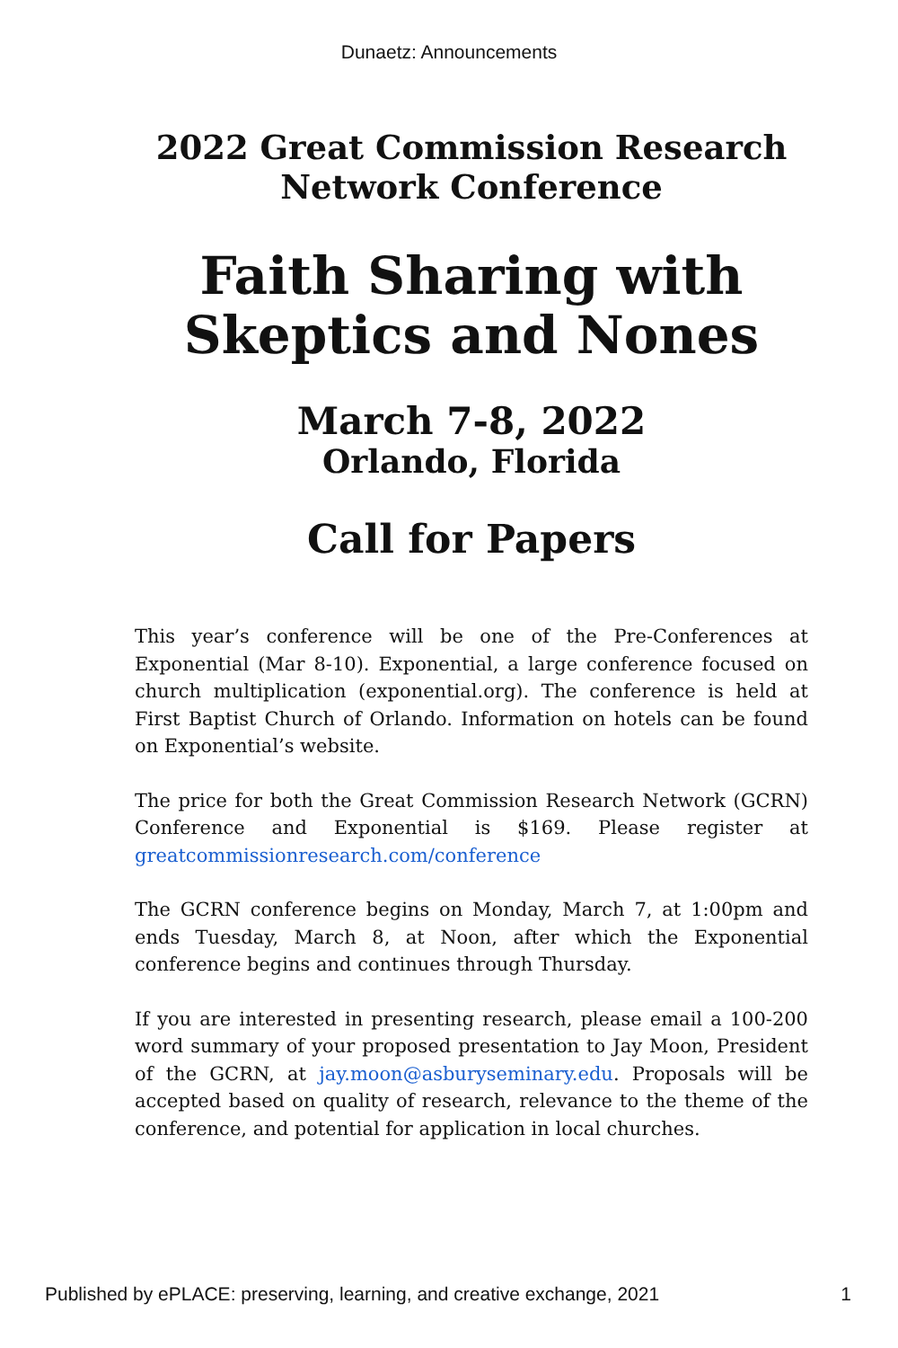Dunaetz: Announcements
2022 Great Commission Research
Network Conference
Faith Sharing with
Skeptics and Nones
March 7-8, 2022
Orlando, Florida
Call for Papers
This year’s conference will be one of the Pre-Conferences at Exponential (Mar 8-10). Exponential, a large conference focused on church multiplication (exponential.org). The conference is held at First Baptist Church of Orlando. Information on hotels can be found on Exponential’s website.
The price for both the Great Commission Research Network (GCRN) Conference and Exponential is $169. Please register at greatcommissionresearch.com/conference
The GCRN conference begins on Monday, March 7, at 1:00pm and ends Tuesday, March 8, at Noon, after which the Exponential conference begins and continues through Thursday.
If you are interested in presenting research, please email a 100-200 word summary of your proposed presentation to Jay Moon, President of the GCRN, at jay.moon@asburyseminary.edu. Proposals will be accepted based on quality of research, relevance to the theme of the conference, and potential for application in local churches.
Published by ePLACE: preserving, learning, and creative exchange, 2021 1